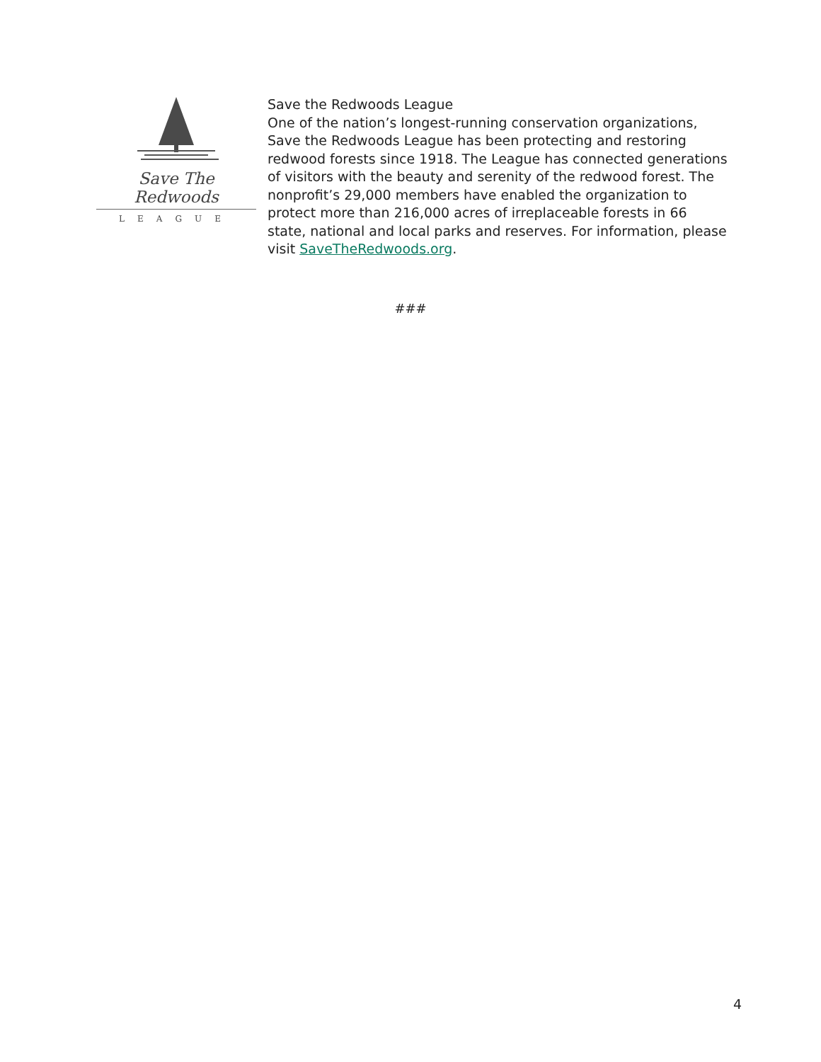Save The Redwoods
LEAGUE
Save the Redwoods League
One of the nation’s longest-running conservation organizations, Save the Redwoods League has been protecting and restoring redwood forests since 1918. The League has connected generations of visitors with the beauty and serenity of the redwood forest. The nonprofit’s 29,000 members have enabled the organization to protect more than 216,000 acres of irreplaceable forests in 66 state, national and local parks and reserves. For information, please visit SaveTheRedwoods.org.
###
4